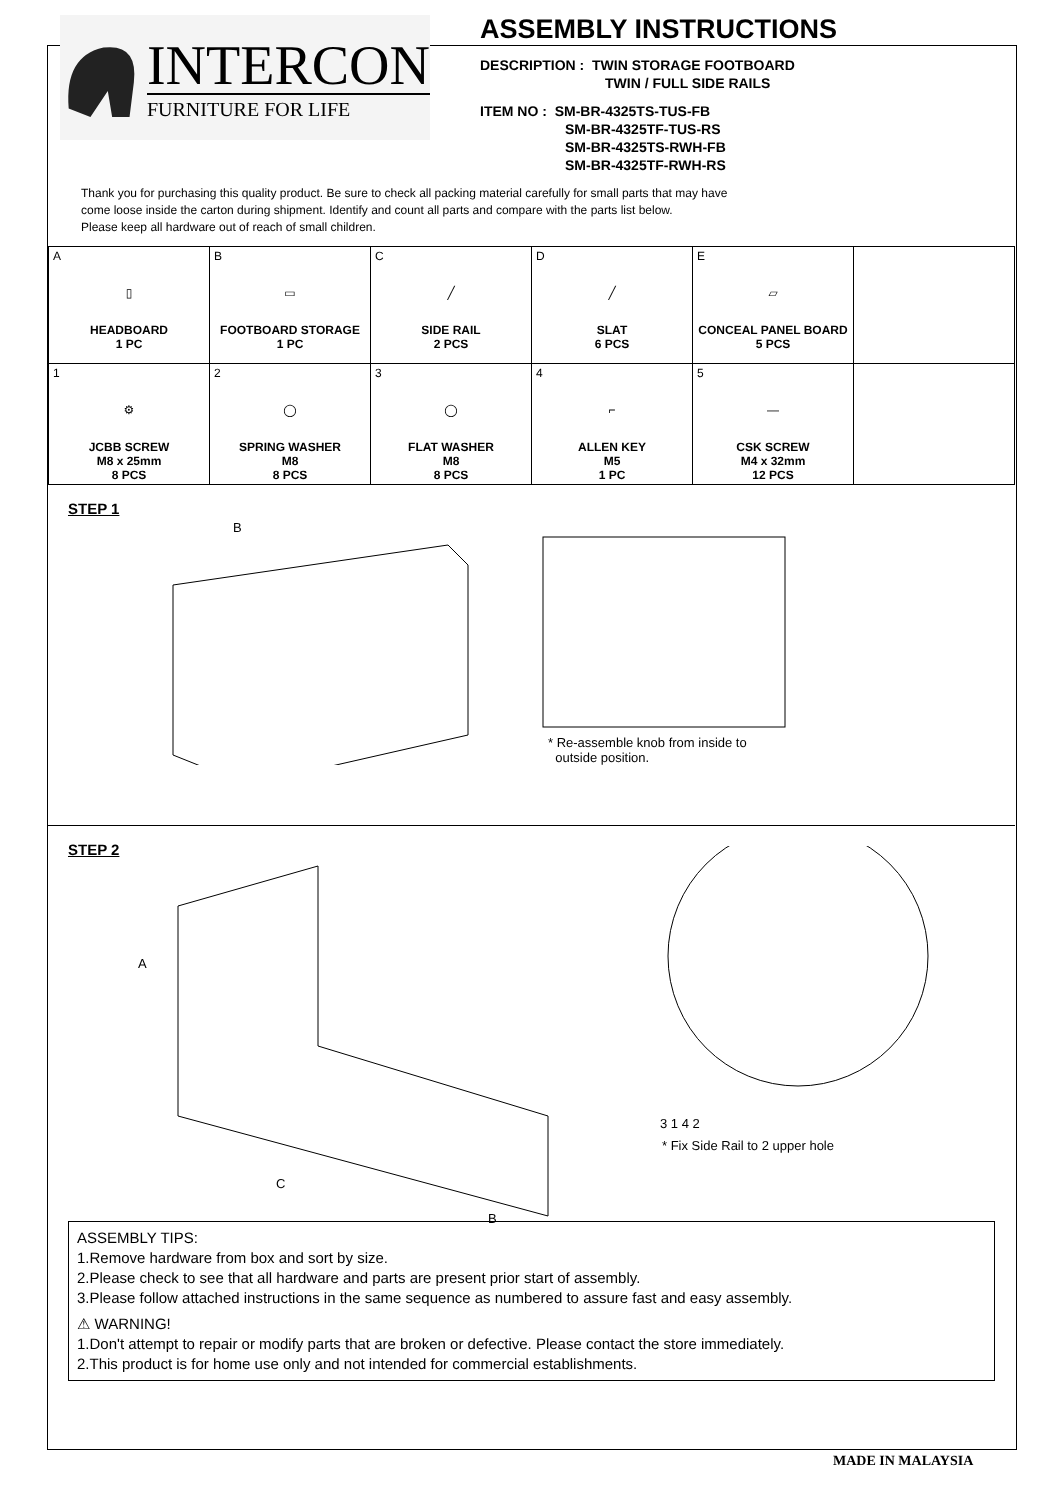INTERCON
FURNITURE FOR LIFE
ASSEMBLY INSTRUCTIONS
DESCRIPTION : TWIN STORAGE FOOTBOARD
TWIN / FULL SIDE RAILS
ITEM NO : SM-BR-4325TS-TUS-FB
SM-BR-4325TF-TUS-RS
SM-BR-4325TS-RWH-FB
SM-BR-4325TF-RWH-RS
Thank you for purchasing this quality product. Be sure to check all packing material carefully for small parts that may have
come loose inside the carton during shipment. Identify and count all parts and compare with the parts list below.
Please keep all hardware out of reach of small children.
| A ▯ HEADBOARD 1 PC | B ▭ FOOTBOARD STORAGE 1 PC | C ╱ SIDE RAIL 2 PCS | D ╱ SLAT 6 PCS | E ▱ CONCEAL PANEL BOARD 5 PCS | |
| 1 ⚙ JCBB SCREW M8 x 25mm 8 PCS | 2 ◯ SPRING WASHER M8 8 PCS | 3 ◯ FLAT WASHER M8 8 PCS | 4 ⌐ ALLEN KEY M5 1 PC | 5 — CSK SCREW M4 x 32mm 12 PCS | |
STEP 1
B
* Re-assemble knob from inside to
outside position.
STEP 2
A
C
B
3 1 4 2
* Fix Side Rail to 2 upper hole
ASSEMBLY TIPS:
1.Remove hardware from box and sort by size.
2.Please check to see that all hardware and parts are present prior start of assembly.
3.Please follow attached instructions in the same sequence as numbered to assure fast and easy assembly.
⚠ WARNING!
1.Don't attempt to repair or modify parts that are broken or defective. Please contact the store immediately.
2.This product is for home use only and not intended for commercial establishments.
MADE IN MALAYSIA